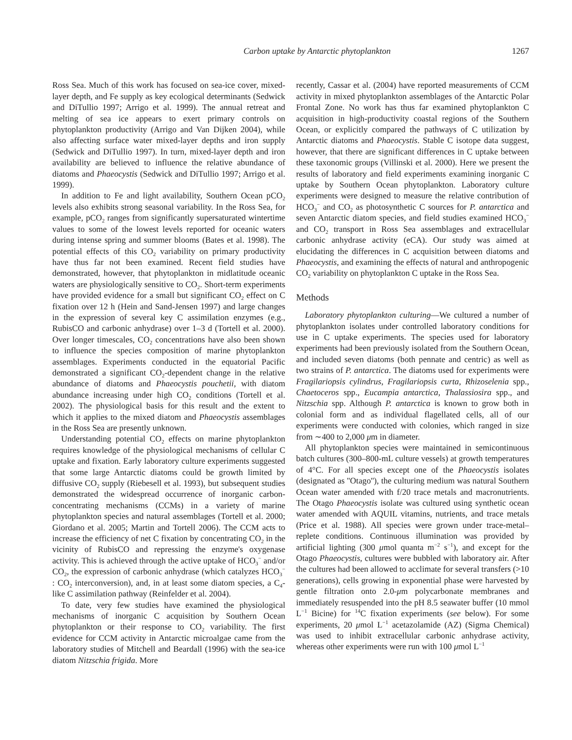Carbon uptake by Antarctic phytoplankton 1267
Ross Sea. Much of this work has focused on sea-ice cover, mixed-layer depth, and Fe supply as key ecological determinants (Sedwick and DiTullio 1997; Arrigo et al. 1999). The annual retreat and melting of sea ice appears to exert primary controls on phytoplankton productivity (Arrigo and Van Dijken 2004), while also affecting surface water mixed-layer depths and iron supply (Sedwick and DiTullio 1997). In turn, mixed-layer depth and iron availability are believed to influence the relative abundance of diatoms and Phaeocystis (Sedwick and DiTullio 1997; Arrigo et al. 1999).
In addition to Fe and light availability, Southern Ocean pCO<sub>2</sub> levels also exhibits strong seasonal variability. In the Ross Sea, for example, pCO<sub>2</sub> ranges from significantly supersaturated wintertime values to some of the lowest levels reported for oceanic waters during intense spring and summer blooms (Bates et al. 1998). The potential effects of this CO<sub>2</sub> variability on primary productivity have thus far not been examined. Recent field studies have demonstrated, however, that phytoplankton in midlatitude oceanic waters are physiologically sensitive to CO<sub>2</sub>. Short-term experiments have provided evidence for a small but significant CO<sub>2</sub> effect on C fixation over 12 h (Hein and Sand-Jensen 1997) and large changes in the expression of several key C assimilation enzymes (e.g., RubisCO and carbonic anhydrase) over 1–3 d (Tortell et al. 2000). Over longer timescales, CO<sub>2</sub> concentrations have also been shown to influence the species composition of marine phytoplankton assemblages. Experiments conducted in the equatorial Pacific demonstrated a significant CO<sub>2</sub>-dependent change in the relative abundance of diatoms and Phaeocystis pouchetii, with diatom abundance increasing under high CO<sub>2</sub> conditions (Tortell et al. 2002). The physiological basis for this result and the extent to which it applies to the mixed diatom and Phaeocystis assemblages in the Ross Sea are presently unknown.
Understanding potential CO<sub>2</sub> effects on marine phytoplankton requires knowledge of the physiological mechanisms of cellular C uptake and fixation. Early laboratory culture experiments suggested that some large Antarctic diatoms could be growth limited by diffusive CO<sub>2</sub> supply (Riebesell et al. 1993), but subsequent studies demonstrated the widespread occurrence of inorganic carbon-concentrating mechanisms (CCMs) in a variety of marine phytoplankton species and natural assemblages (Tortell et al. 2000; Giordano et al. 2005; Martin and Tortell 2006). The CCM acts to increase the efficiency of net C fixation by concentrating CO<sub>2</sub> in the vicinity of RubisCO and repressing the enzyme's oxygenase activity. This is achieved through the active uptake of HCO<sub>3</sub><sup>−</sup> and/or CO<sub>2</sub>, the expression of carbonic anhydrase (which catalyzes HCO<sub>3</sub><sup>−</sup> : CO<sub>2</sub> interconversion), and, in at least some diatom species, a C<sub>4</sub>-like C assimilation pathway (Reinfelder et al. 2004).
To date, very few studies have examined the physiological mechanisms of inorganic C acquisition by Southern Ocean phytoplankton or their response to CO<sub>2</sub> variability. The first evidence for CCM activity in Antarctic microalgae came from the laboratory studies of Mitchell and Beardall (1996) with the sea-ice diatom Nitzschia frigida. More
recently, Cassar et al. (2004) have reported measurements of CCM activity in mixed phytoplankton assemblages of the Antarctic Polar Frontal Zone. No work has thus far examined phytoplankton C acquisition in high-productivity coastal regions of the Southern Ocean, or explicitly compared the pathways of C utilization by Antarctic diatoms and Phaeocystis. Stable C isotope data suggest, however, that there are significant differences in C uptake between these taxonomic groups (Villinski et al. 2000). Here we present the results of laboratory and field experiments examining inorganic C uptake by Southern Ocean phytoplankton. Laboratory culture experiments were designed to measure the relative contribution of HCO<sub>3</sub><sup>−</sup> and CO<sub>2</sub> as photosynthetic C sources for P. antarctica and seven Antarctic diatom species, and field studies examined HCO<sub>3</sub><sup>−</sup> and CO<sub>2</sub> transport in Ross Sea assemblages and extracellular carbonic anhydrase activity (eCA). Our study was aimed at elucidating the differences in C acquisition between diatoms and Phaeocystis, and examining the effects of natural and anthropogenic CO<sub>2</sub> variability on phytoplankton C uptake in the Ross Sea.
Methods
Laboratory phytoplankton culturing—We cultured a number of phytoplankton isolates under controlled laboratory conditions for use in C uptake experiments. The species used for laboratory experiments had been previously isolated from the Southern Ocean, and included seven diatoms (both pennate and centric) as well as two strains of P. antarctica. The diatoms used for experiments were Fragilariopsis cylindrus, Fragilariopsis curta, Rhizoselenia spp., Chaetoceros spp., Eucampia antarctica, Thalassiosira spp., and Nitzschia spp. Although P. antarctica is known to grow both in colonial form and as individual flagellated cells, all of our experiments were conducted with colonies, which ranged in size from ∼400 to 2,000 μm in diameter.
All phytoplankton species were maintained in semicontinuous batch cultures (300–800-mL culture vessels) at growth temperatures of 4°C. For all species except one of the Phaeocystis isolates (designated as ''Otago''), the culturing medium was natural Southern Ocean water amended with f/20 trace metals and macronutrients. The Otago Phaeocystis isolate was cultured using synthetic ocean water amended with AQUIL vitamins, nutrients, and trace metals (Price et al. 1988). All species were grown under trace-metal–replete conditions. Continuous illumination was provided by artificial lighting (300 μmol quanta m<sup>−2</sup> s<sup>−1</sup>), and except for the Otago Phaeocystis, cultures were bubbled with laboratory air. After the cultures had been allowed to acclimate for several transfers (>10 generations), cells growing in exponential phase were harvested by gentle filtration onto 2.0-μm polycarbonate membranes and immediately resuspended into the pH 8.5 seawater buffer (10 mmol L<sup>−1</sup> Bicine) for <sup>14</sup>C fixation experiments (see below). For some experiments, 20 μmol L<sup>−1</sup> acetazolamide (AZ) (Sigma Chemical) was used to inhibit extracellular carbonic anhydrase activity, whereas other experiments were run with 100 μmol L<sup>−1</sup>